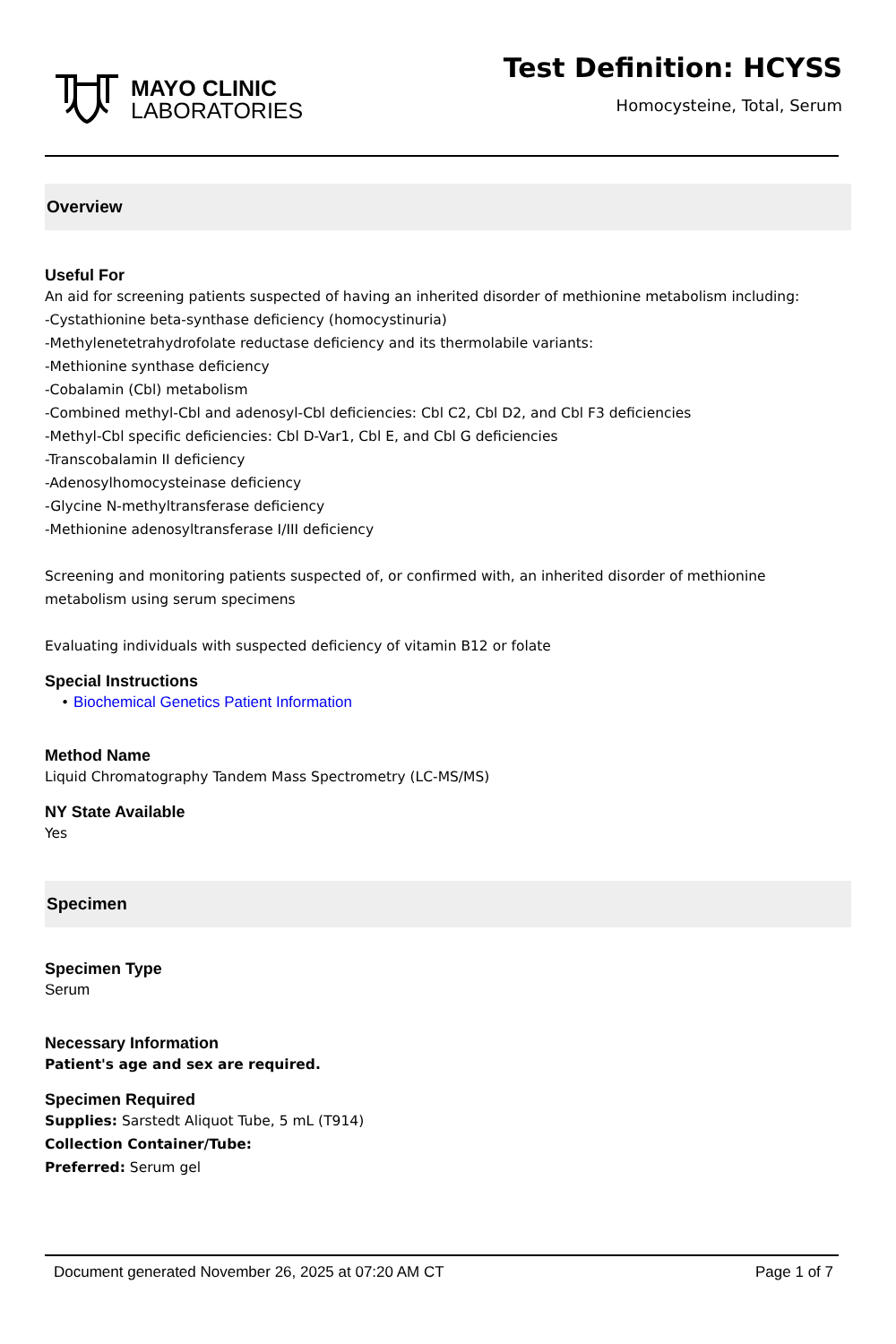MAYO CLINIC
LABORATORIES
Test Definition: HCYSS
Homocysteine, Total, Serum
Overview
Useful For
An aid for screening patients suspected of having an inherited disorder of methionine metabolism including:
-Cystathionine beta-synthase deficiency (homocystinuria)
-Methylenetetrahydrofolate reductase deficiency and its thermolabile variants:
-Methionine synthase deficiency
-Cobalamin (Cbl) metabolism
-Combined methyl-Cbl and adenosyl-Cbl deficiencies: Cbl C2, Cbl D2, and Cbl F3 deficiencies
-Methyl-Cbl specific deficiencies: Cbl D-Var1, Cbl E, and Cbl G deficiencies
-Transcobalamin II deficiency
-Adenosylhomocysteinase deficiency
-Glycine N-methyltransferase deficiency
-Methionine adenosyltransferase I/III deficiency
Screening and monitoring patients suspected of, or confirmed with, an inherited disorder of methionine metabolism using serum specimens
Evaluating individuals with suspected deficiency of vitamin B12 or folate
Special Instructions
• Biochemical Genetics Patient Information
Method Name
Liquid Chromatography Tandem Mass Spectrometry (LC-MS/MS)
NY State Available
Yes
Specimen
Specimen Type
Serum
Necessary Information
Patient's age and sex are required.
Specimen Required
Supplies: Sarstedt Aliquot Tube, 5 mL (T914)
Collection Container/Tube:
Preferred: Serum gel
Document generated November 26, 2025 at 07:20 AM CT Page 1 of 7